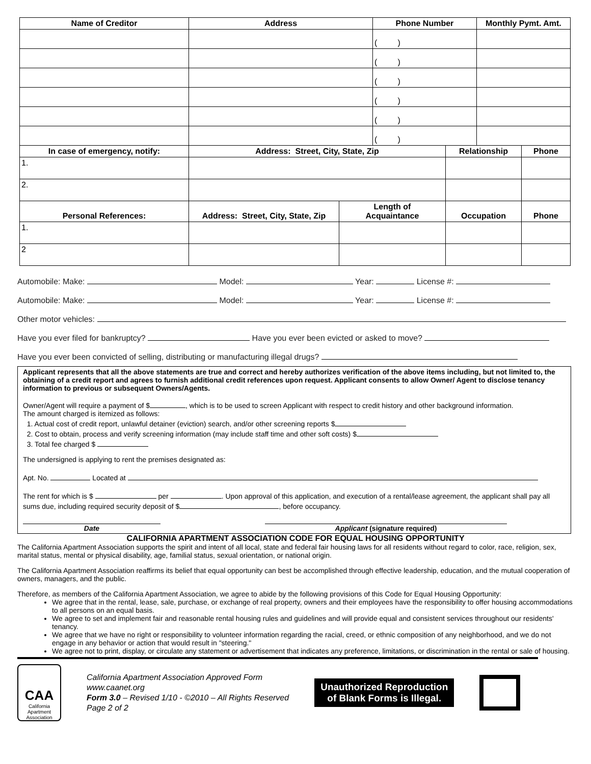| Name of Creditor | Address | | Phone Number | | Monthly Pymt. Amt. | |
| --- | --- | --- | --- | --- | --- | --- |
| | | | ( ) | | | |
| | | | ( ) | | | |
| | | | ( ) | | | |
| | | | ( ) | | | |
| | | | ( ) | | | |
| | | | ( ) | | | |
| In case of emergency, notify: | Address: Street, City, State, Zip | | | Relationship | | Phone |
| 1. | | | | | | |
| 2. | | | | | | |
| Personal References: | Address: Street, City, State, Zip | Length of Acquaintance | | Occupation | | Phone |
| 1. | | | | | | |
| 2 | | | | | | |
Automobile: Make: Model: Year: License #:
Automobile: Make: Model: Year: License #:
Other motor vehicles:
Have you ever filed for bankruptcy? Have you ever been evicted or asked to move?
Have you ever been convicted of selling, distributing or manufacturing illegal drugs?
Applicant represents that all the above statements are true and correct and hereby authorizes verification of the above items including, but not limited to, the obtaining of a credit report and agrees to furnish additional credit references upon request. Applicant consents to allow Owner/ Agent to disclose tenancy information to previous or subsequent Owners/Agents.
Owner/Agent will require a payment of $ , which is to be used to screen Applicant with respect to credit history and other background information.
The amount charged is itemized as follows:
1. Actual cost of credit report, unlawful detainer (eviction) search, and/or other screening reports $
2. Cost to obtain, process and verify screening information (may include staff time and other soft costs) $
3. Total fee charged $
The undersigned is applying to rent the premises designated as:
Apt. No. Located at
The rent for which is $ per . Upon approval of this application, and execution of a rental/lease agreement, the applicant shall pay all sums due, including required security deposit of $ , before occupancy.
Date Applicant (signature required)
CALIFORNIA APARTMENT ASSOCIATION CODE FOR EQUAL HOUSING OPPORTUNITY
The California Apartment Association supports the spirit and intent of all local, state and federal fair housing laws for all residents without regard to color, race, religion, sex, marital status, mental or physical disability, age, familial status, sexual orientation, or national origin.
The California Apartment Association reaffirms its belief that equal opportunity can best be accomplished through effective leadership, education, and the mutual cooperation of owners, managers, and the public.
Therefore, as members of the California Apartment Association, we agree to abide by the following provisions of this Code for Equal Housing Opportunity:
We agree that in the rental, lease, sale, purchase, or exchange of real property, owners and their employees have the responsibility to offer housing accommodations to all persons on an equal basis.
We agree to set and implement fair and reasonable rental housing rules and guidelines and will provide equal and consistent services throughout our residents' tenancy.
We agree that we have no right or responsibility to volunteer information regarding the racial, creed, or ethnic composition of any neighborhood, and we do not engage in any behavior or action that would result in "steering."
We agree not to print, display, or circulate any statement or advertisement that indicates any preference, limitations, or discrimination in the rental or sale of housing.
CAA
California
Apartment
Association
California Apartment Association Approved Form
www.caanet.org
Form 3.0 – Revised 1/10 - ©2010 – All Rights Reserved
Page 2 of 2
Unauthorized Reproduction
of Blank Forms is Illegal.